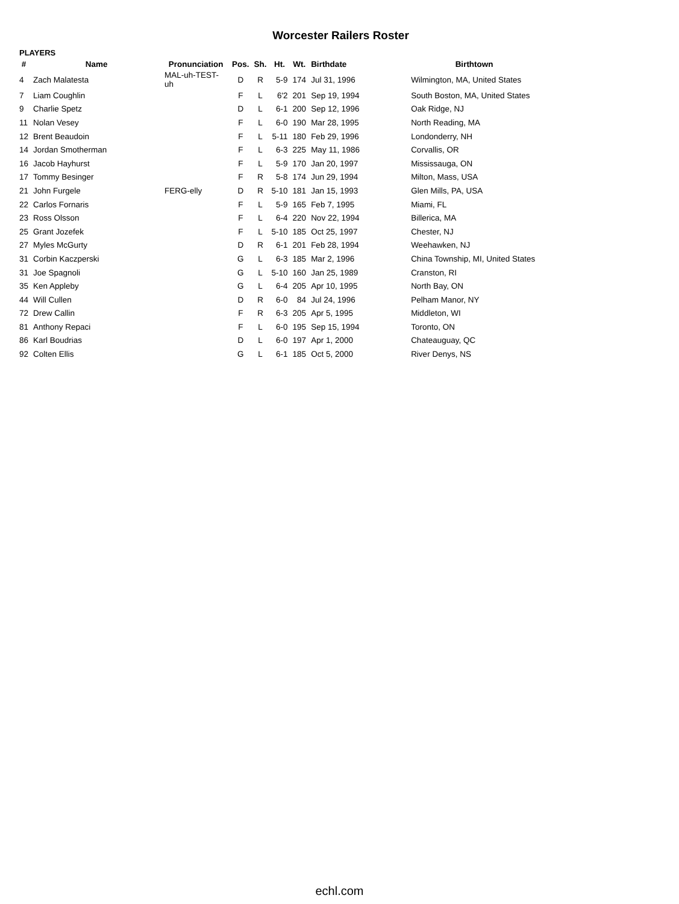Worcester Railers Roster
PLAYERS
| # | Name | Pronunciation | Pos. | Sh. | Ht. | Wt. | Birthdate | Birthtown |
| --- | --- | --- | --- | --- | --- | --- | --- | --- |
| 4 | Zach Malatesta | MAL-uh-TEST-uh | D | R | 5-9 | 174 | Jul 31, 1996 | Wilmington, MA, United States |
| 7 | Liam Coughlin | | F | L | 6'2 | 201 | Sep 19, 1994 | South Boston, MA, United States |
| 9 | Charlie Spetz | | D | L | 6-1 | 200 | Sep 12, 1996 | Oak Ridge, NJ |
| 11 | Nolan Vesey | | F | L | 6-0 | 190 | Mar 28, 1995 | North Reading, MA |
| 12 | Brent Beaudoin | | F | L | 5-11 | 180 | Feb 29, 1996 | Londonderry, NH |
| 14 | Jordan Smotherman | | F | L | 6-3 | 225 | May 11, 1986 | Corvallis, OR |
| 16 | Jacob Hayhurst | | F | L | 5-9 | 170 | Jan 20, 1997 | Mississauga, ON |
| 17 | Tommy Besinger | | F | R | 5-8 | 174 | Jun 29, 1994 | Milton, Mass, USA |
| 21 | John Furgele | FERG-elly | D | R | 5-10 | 181 | Jan 15, 1993 | Glen Mills, PA, USA |
| 22 | Carlos Fornaris | | F | L | 5-9 | 165 | Feb 7, 1995 | Miami, FL |
| 23 | Ross Olsson | | F | L | 6-4 | 220 | Nov 22, 1994 | Billerica, MA |
| 25 | Grant Jozefek | | F | L | 5-10 | 185 | Oct 25, 1997 | Chester, NJ |
| 27 | Myles McGurty | | D | R | 6-1 | 201 | Feb 28, 1994 | Weehawken, NJ |
| 31 | Corbin Kaczperski | | G | L | 6-3 | 185 | Mar 2, 1996 | China Township, MI, United States |
| 31 | Joe Spagnoli | | G | L | 5-10 | 160 | Jan 25, 1989 | Cranston, RI |
| 35 | Ken Appleby | | G | L | 6-4 | 205 | Apr 10, 1995 | North Bay, ON |
| 44 | Will Cullen | | D | R | 6-0 | 84 | Jul 24, 1996 | Pelham Manor, NY |
| 72 | Drew Callin | | F | R | 6-3 | 205 | Apr 5, 1995 | Middleton, WI |
| 81 | Anthony Repaci | | F | L | 6-0 | 195 | Sep 15, 1994 | Toronto, ON |
| 86 | Karl Boudrias | | D | L | 6-0 | 197 | Apr 1, 2000 | Chateauguay, QC |
| 92 | Colten Ellis | | G | L | 6-1 | 185 | Oct 5, 2000 | River Denys, NS |
echl.com